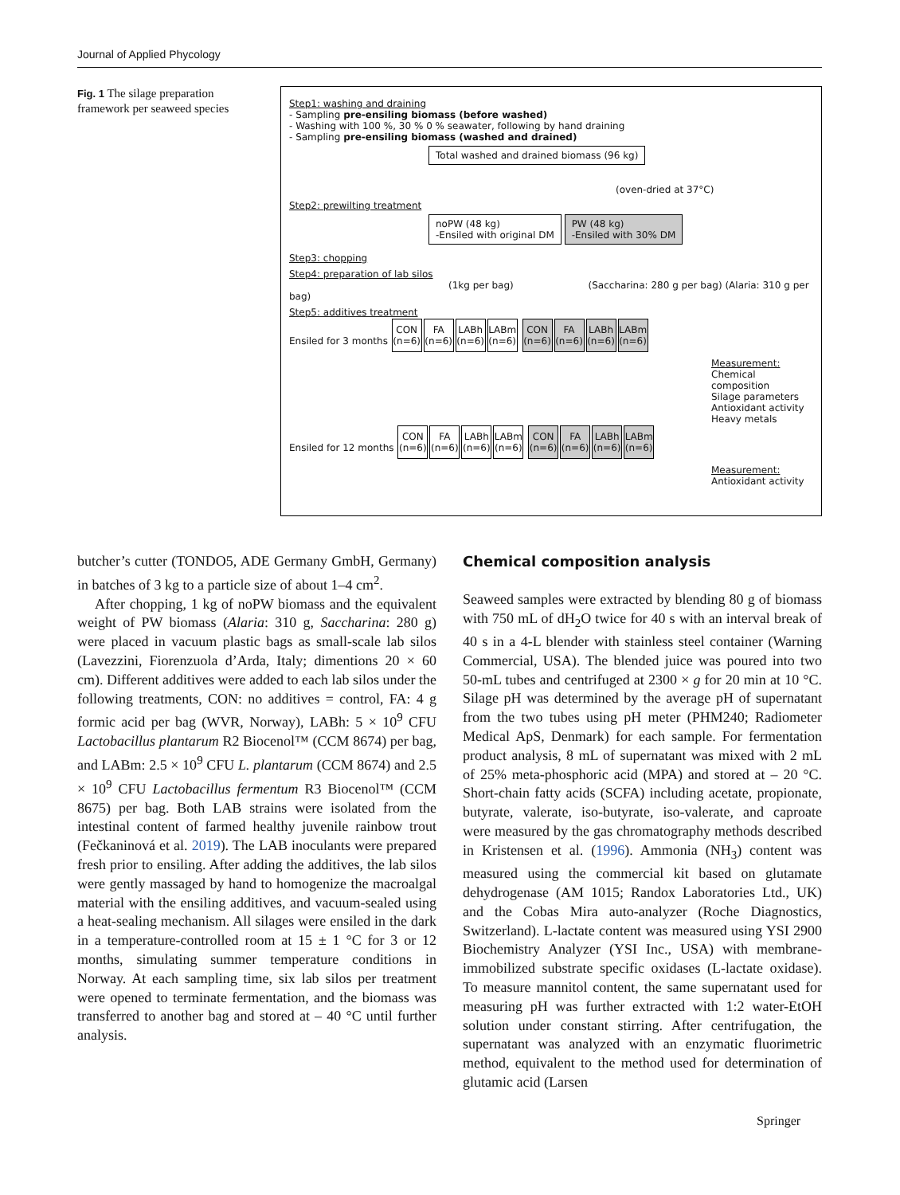Journal of Applied Phycology
Fig. 1 The silage preparation framework per seaweed species
Step1: washing and draining
- Sampling pre-ensiling biomass (before washed)
- Washing with 100 %, 30 % 0 % seawater, following by hand draining
- Sampling pre-ensiling biomass (washed and drained)
Total washed and drained biomass (96 kg)
(oven-dried at 37°C)
Step2: prewilting treatment
noPW (48 kg)
-Ensiled with original DM PW (48 kg)
-Ensiled with 30% DM
Step3: chopping
Step4: preparation of lab silos
(1kg per bag) (Saccharina: 280 g per bag) (Alaria: 310 g per bag)
Step5: additives treatment
Ensiled for 3 months CON (n=6) FA (n=6) LABh (n=6) LABm (n=6) CON (n=6) FA (n=6) LABh (n=6) LABm (n=6)
Measurement:
Chemical composition
Silage parameters
Antioxidant activity
Heavy metals
Ensiled for 12 months CON (n=6) FA (n=6) LABh (n=6) LABm (n=6) CON (n=6) FA (n=6) LABh (n=6) LABm (n=6)
Measurement:
Antioxidant activity
butcher’s cutter (TONDO5, ADE Germany GmbH, Germany) in batches of 3 kg to a particle size of about 1–4 cm<sup>2</sup>.
After chopping, 1 kg of noPW biomass and the equivalent weight of PW biomass (Alaria: 310 g, Saccharina: 280 g) were placed in vacuum plastic bags as small-scale lab silos (Lavezzini, Fiorenzuola d’Arda, Italy; dimentions 20 × 60 cm). Different additives were added to each lab silos under the following treatments, CON: no additives = control, FA: 4 g formic acid per bag (WVR, Norway), LABh: 5 × 10<sup>9</sup> CFU Lactobacillus plantarum R2 Biocenol™ (CCM 8674) per bag, and LABm: 2.5 × 10<sup>9</sup> CFU L. plantarum (CCM 8674) and 2.5 × 10<sup>9</sup> CFU Lactobacillus fermentum R3 Biocenol™ (CCM 8675) per bag. Both LAB strains were isolated from the intestinal content of farmed healthy juvenile rainbow trout (Fečkaninová et al. 2019). The LAB inoculants were prepared fresh prior to ensiling. After adding the additives, the lab silos were gently massaged by hand to homogenize the macroalgal material with the ensiling additives, and vacuum-sealed using a heat-sealing mechanism. All silages were ensiled in the dark in a temperature-controlled room at 15 ± 1 °C for 3 or 12 months, simulating summer temperature conditions in Norway. At each sampling time, six lab silos per treatment were opened to terminate fermentation, and the biomass was transferred to another bag and stored at – 40 °C until further analysis.
Chemical composition analysis
Seaweed samples were extracted by blending 80 g of biomass with 750 mL of dH<sub>2</sub>O twice for 40 s with an interval break of 40 s in a 4-L blender with stainless steel container (Warning Commercial, USA). The blended juice was poured into two 50-mL tubes and centrifuged at 2300 × g for 20 min at 10 °C. Silage pH was determined by the average pH of supernatant from the two tubes using pH meter (PHM240; Radiometer Medical ApS, Denmark) for each sample. For fermentation product analysis, 8 mL of supernatant was mixed with 2 mL of 25% meta-phosphoric acid (MPA) and stored at – 20 °C. Short-chain fatty acids (SCFA) including acetate, propionate, butyrate, valerate, iso-butyrate, iso-valerate, and caproate were measured by the gas chromatography methods described in Kristensen et al. (1996). Ammonia (NH<sub>3</sub>) content was measured using the commercial kit based on glutamate dehydrogenase (AM 1015; Randox Laboratories Ltd., UK) and the Cobas Mira auto-analyzer (Roche Diagnostics, Switzerland). L-lactate content was measured using YSI 2900 Biochemistry Analyzer (YSI Inc., USA) with membrane-immobilized substrate specific oxidases (L-lactate oxidase). To measure mannitol content, the same supernatant used for measuring pH was further extracted with 1:2 water-EtOH solution under constant stirring. After centrifugation, the supernatant was analyzed with an enzymatic fluorimetric method, equivalent to the method used for determination of glutamic acid (Larsen
Springer